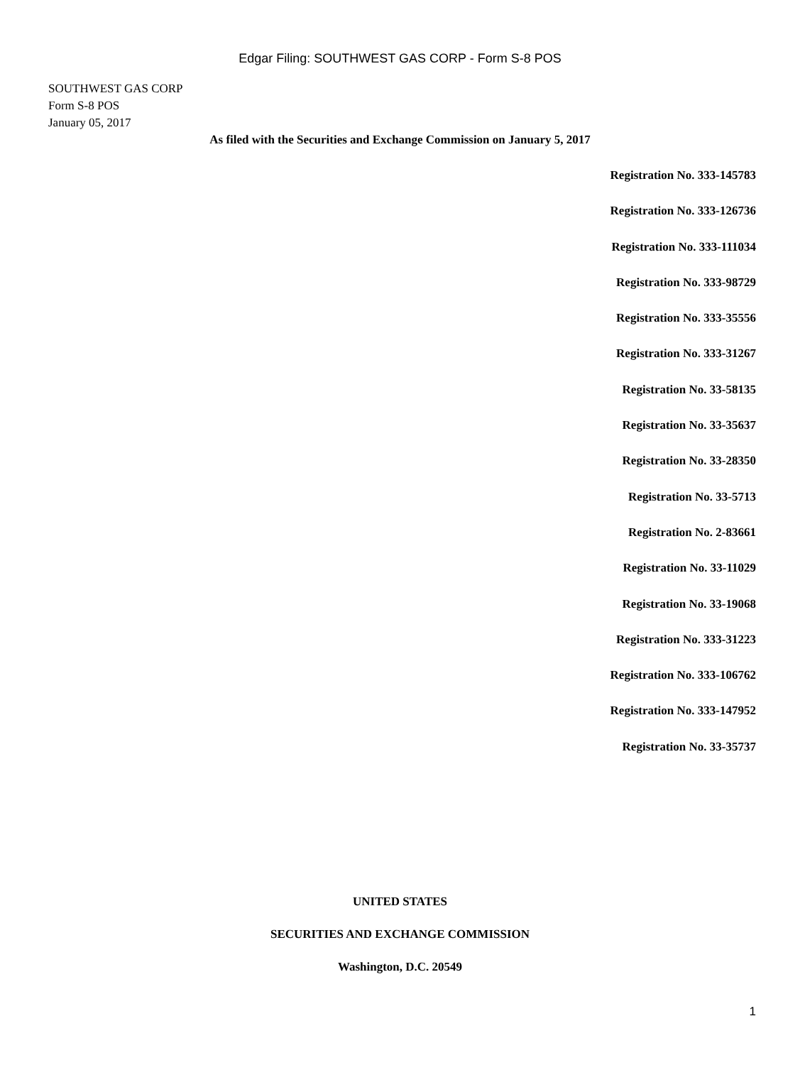Edgar Filing: SOUTHWEST GAS CORP - Form S-8 POS
SOUTHWEST GAS CORP
Form S-8 POS
January 05, 2017
As filed with the Securities and Exchange Commission on January 5, 2017
Registration No. 333-145783
Registration No. 333-126736
Registration No. 333-111034
Registration No. 333-98729
Registration No. 333-35556
Registration No. 333-31267
Registration No. 33-58135
Registration No. 33-35637
Registration No. 33-28350
Registration No. 33-5713
Registration No. 2-83661
Registration No. 33-11029
Registration No. 33-19068
Registration No. 333-31223
Registration No. 333-106762
Registration No. 333-147952
Registration No. 33-35737
UNITED STATES
SECURITIES AND EXCHANGE COMMISSION
Washington, D.C. 20549
1